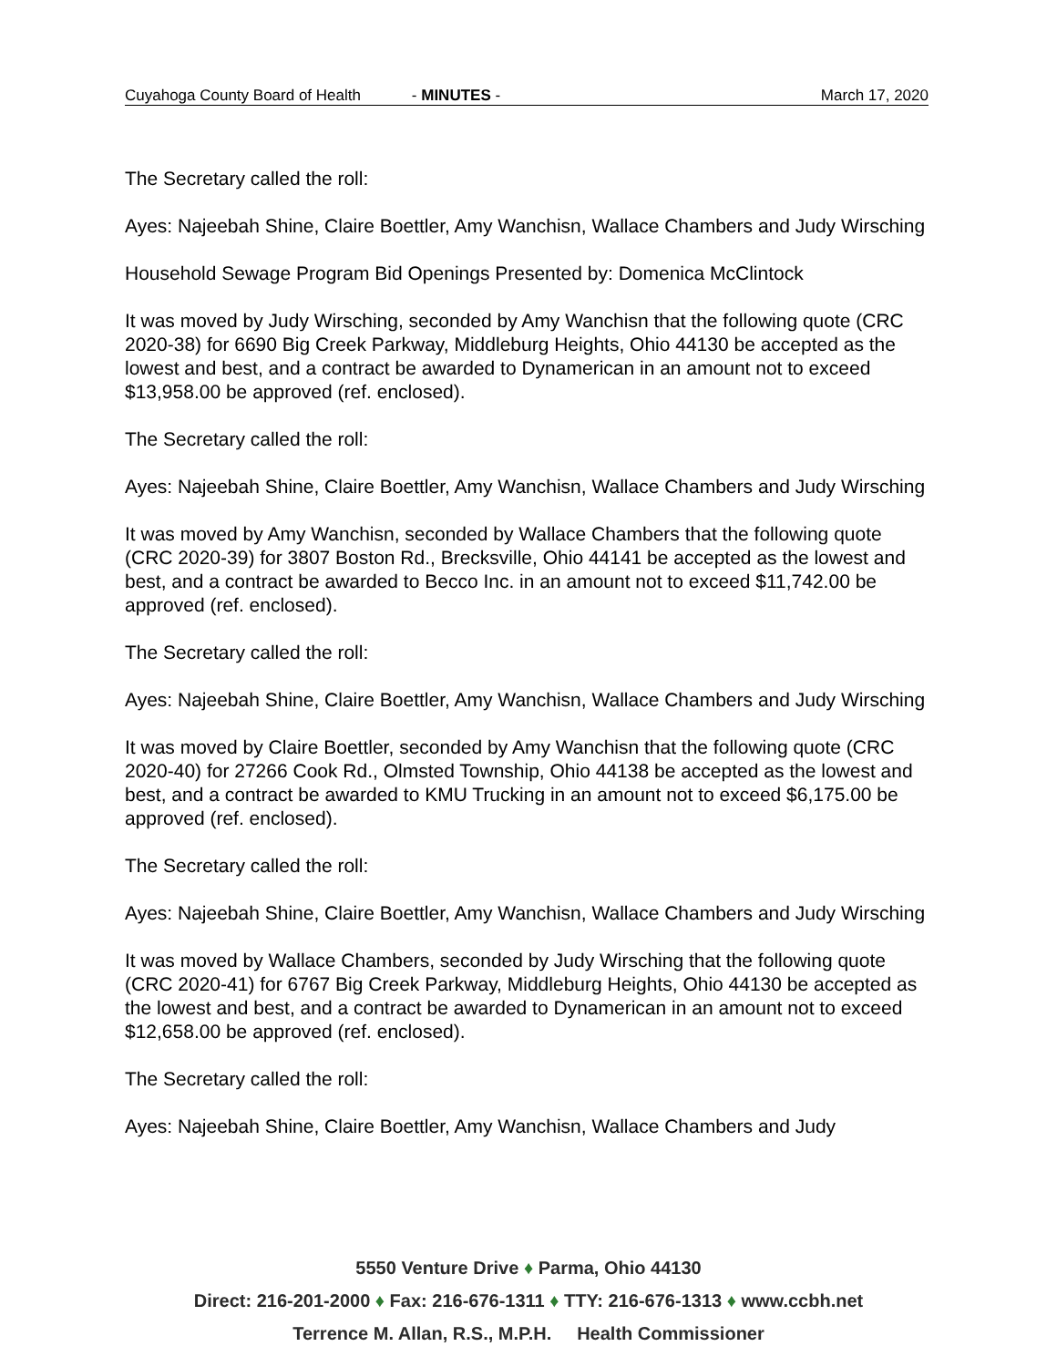Cuyahoga County Board of Health - MINUTES - March 17, 2020
The Secretary called the roll:
Ayes: Najeebah Shine, Claire Boettler, Amy Wanchisn, Wallace Chambers and Judy Wirsching
Household Sewage Program Bid Openings Presented by: Domenica McClintock
It was moved by Judy Wirsching, seconded by Amy Wanchisn that the following quote (CRC 2020-38) for 6690 Big Creek Parkway, Middleburg Heights, Ohio 44130 be accepted as the lowest and best, and a contract be awarded to Dynamerican in an amount not to exceed $13,958.00 be approved (ref. enclosed).
The Secretary called the roll:
Ayes: Najeebah Shine, Claire Boettler, Amy Wanchisn, Wallace Chambers and Judy Wirsching
It was moved by Amy Wanchisn, seconded by Wallace Chambers that the following quote (CRC 2020-39) for 3807 Boston Rd., Brecksville, Ohio 44141 be accepted as the lowest and best, and a contract be awarded to Becco Inc. in an amount not to exceed $11,742.00 be approved (ref. enclosed).
The Secretary called the roll:
Ayes: Najeebah Shine, Claire Boettler, Amy Wanchisn, Wallace Chambers and Judy Wirsching
It was moved by Claire Boettler, seconded by Amy Wanchisn that the following quote (CRC 2020-40) for 27266 Cook Rd., Olmsted Township, Ohio 44138 be accepted as the lowest and best, and a contract be awarded to KMU Trucking in an amount not to exceed $6,175.00 be approved (ref. enclosed).
The Secretary called the roll:
Ayes: Najeebah Shine, Claire Boettler, Amy Wanchisn, Wallace Chambers and Judy Wirsching
It was moved by Wallace Chambers, seconded by Judy Wirsching that the following quote (CRC 2020-41) for 6767 Big Creek Parkway, Middleburg Heights, Ohio 44130 be accepted as the lowest and best, and a contract be awarded to Dynamerican in an amount not to exceed $12,658.00 be approved (ref. enclosed).
The Secretary called the roll:
Ayes: Najeebah Shine, Claire Boettler, Amy Wanchisn, Wallace Chambers and Judy
5550 Venture Drive ♦ Parma, Ohio 44130
Direct: 216-201-2000 ♦ Fax: 216-676-1311 ♦ TTY: 216-676-1313 ♦ www.ccbh.net
Terrence M. Allan, R.S., M.P.H. Health Commissioner